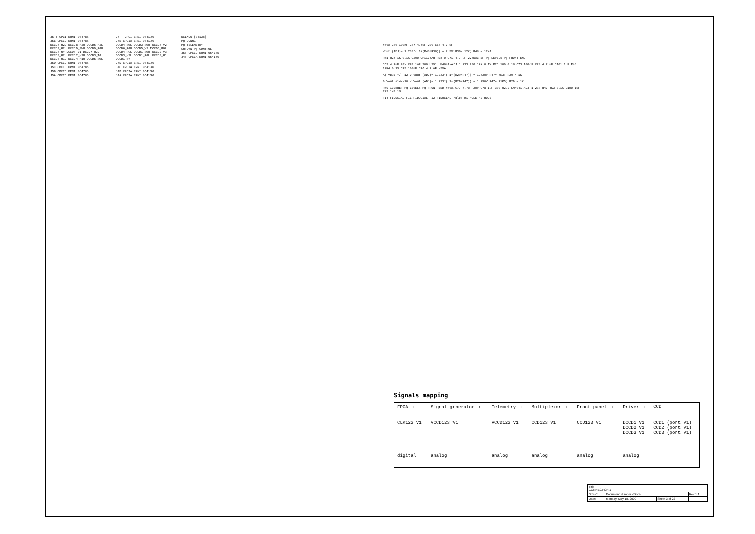J5 : CPCI ERNI 064785
J5E CPCIC ERNI 064785
DCCD5_H2U DCCD8_H2U DCCD6_H2L DCCD9_H2U DCCD9_SWU DCCD9_RGU DCCD8_N+ DCCD8_V1 DCCD7_RGU DCCD3_H2U DCCD2_H2U DCCD3_TG DCCD6_H1U DCCD4_H1U DCCD5_SWL
J5D CPCIC ERNI 064785
J5C CPCIC ERNI 064785
J5B CPCIC ERNI 064785
J5A CPCIC ERNI 064785
J4 : CPCI ERNI 064176
J4E CPCIA ERNI 064176
DCCD4_SWL DCCD3_SWU DCCD5_V2 DCCD6_RGU DCCD5_V3 DCCD5_RGL DCCD4_RGL DCCD1_SWU DCCD2_V3 DCCD3_H3L DCCD1_RGL DCCD3_H1U DCCD1_N+
J4D CPCIA ERNI 064176
J4C CPCIA ERNI 064176
J4B CPCIA ERNI 064176
J4A CPCIA ERNI 064176
DCLKOUT[0:138]
Pg CONN1
Pg TELEMETRY
SHTDWN Pg CONTROL
J5F CPCIC ERNI 064785
J4F CPCIA ERNI 064176
+5VA C66 100nF C67 4.7uF 20v C68 4.7 uF
Vout (ADJ)= 1.233*( 1+(R48/R30)) = 2.5V R30= 12K; R48 = 12K4
R51 R27 1K 0.1% U290 OP1177AR R28 0 C71 4.7 uF 2V5DACREF Pg LEVELs Pg FRONT END
C69 4.7uF 20v C70 1uF 300 U291 LM4041-ADJ 1.233 R30 12K 0.1% R26 100 0.1% C73 100nF C74 4.7 uF C101 1uF R48 12K4 0.1% C75 100nF C76 4.7 uF -5VA
A) Vout +/- 12 v Vout (ADJ)= 1.233*( 1+(R29/R47)) = 1.520V R47= 4K3; R29 = 1K
B Vout +14/-10 v Vout (ADJ)= 1.233*( 1+(R29/R47)) = 1.250V R47= 71K5; R29 = 1K
R49 1V25REF Pg LEVELs Pg FRONT END +5VA C77 4.7uF 20V C78 1uF 300 U292 LM4041-ADJ 1.233 R47 4K3 0.1% C100 1uF R29 1K0.1%
FI4 FIDUCIAL FI1 FIDUCIAL FI2 FIDUCIAL holes H1 HOLE H2 HOLE
Signals mapping
| FPGA ⟶ | Signal generator ⟶ | Telemetry ⟶ | Multiplexor ⟶ | Front panel ⟶ | Driver ⟶ | CCD |
| CLK123_V1 | VCCD123_V1 | VCCD123_V1 | CCD123_V1 | CCD123_V1 | DCCD1_V1 DCCD2_V1 DCCD3_V1 | CCD1 (port V1) CCD2 (port V1) CCD3 (port V1) |
| digital | analog | analog | analog | analog | analog | |
| Title CONNECTOR 1 | | | |
| Size C | Document Number <Doc> | | Rev 1.1 |
| Date: | Monday, May 18, 2009 | Sheet 3 of 22 | |